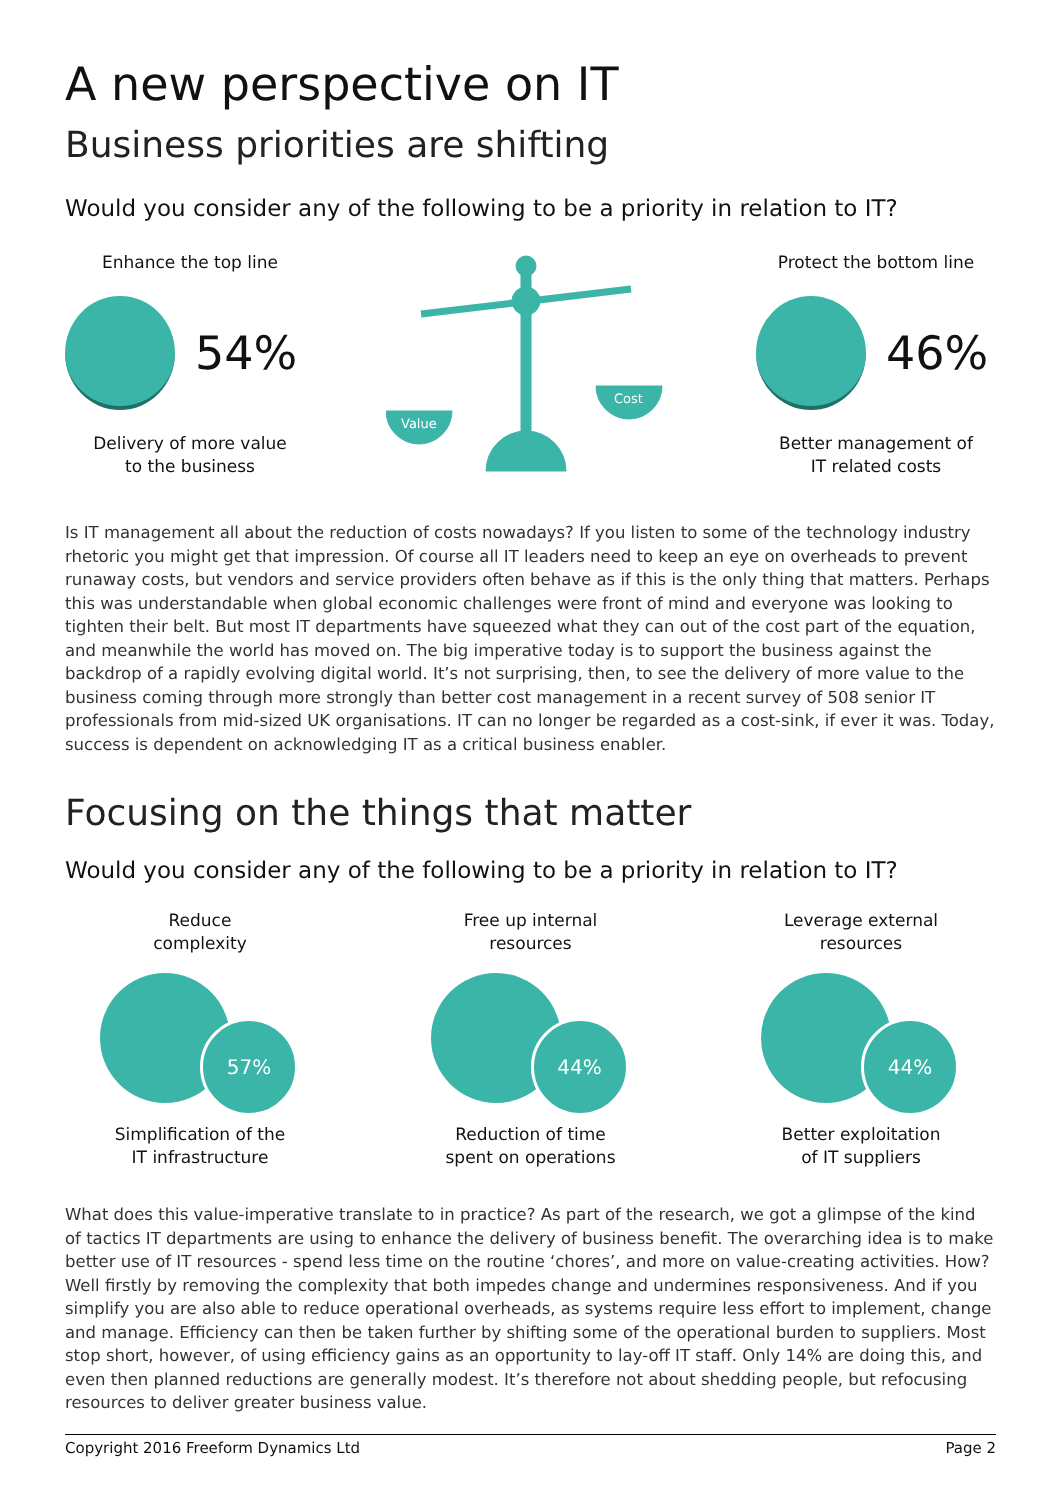A new perspective on IT
Business priorities are shifting
Would you consider any of the following to be a priority in relation to IT?
Enhance the top line
54%
Delivery of more value
to the business
Value
Cost
Protect the bottom line
46%
Better management of
IT related costs
Is IT management all about the reduction of costs nowadays? If you listen to some of the technology industry rhetoric you might get that impression. Of course all IT leaders need to keep an eye on overheads to prevent runaway costs, but vendors and service providers often behave as if this is the only thing that matters. Perhaps this was understandable when global economic challenges were front of mind and everyone was looking to tighten their belt. But most IT departments have squeezed what they can out of the cost part of the equation, and meanwhile the world has moved on. The big imperative today is to support the business against the backdrop of a rapidly evolving digital world. It’s not surprising, then, to see the delivery of more value to the business coming through more strongly than better cost management in a recent survey of 508 senior IT professionals from mid-sized UK organisations. IT can no longer be regarded as a cost-sink, if ever it was. Today, success is dependent on acknowledging IT as a critical business enabler.
Focusing on the things that matter
Would you consider any of the following to be a priority in relation to IT?
Reduce
complexity
57%
Simplification of the
IT infrastructure
Free up internal
resources
44%
Reduction of time
spent on operations
Leverage external
resources
44%
Better exploitation
of IT suppliers
What does this value-imperative translate to in practice? As part of the research, we got a glimpse of the kind of tactics IT departments are using to enhance the delivery of business benefit. The overarching idea is to make better use of IT resources - spend less time on the routine ‘chores’, and more on value-creating activities. How? Well firstly by removing the complexity that both impedes change and undermines responsiveness. And if you simplify you are also able to reduce operational overheads, as systems require less effort to implement, change and manage. Efficiency can then be taken further by shifting some of the operational burden to suppliers. Most stop short, however, of using efficiency gains as an opportunity to lay-off IT staff. Only 14% are doing this, and even then planned reductions are generally modest. It’s therefore not about shedding people, but refocusing resources to deliver greater business value.
Copyright 2016 Freeform Dynamics Ltd Page 2